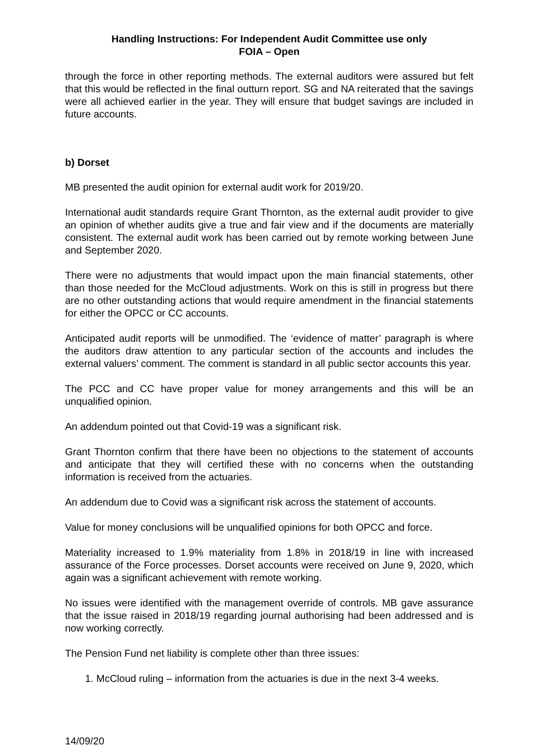Handling Instructions: For Independent Audit Committee use only
FOIA – Open
through the force in other reporting methods. The external auditors were assured but felt that this would be reflected in the final outturn report. SG and NA reiterated that the savings were all achieved earlier in the year. They will ensure that budget savings are included in future accounts.
b) Dorset
MB presented the audit opinion for external audit work for 2019/20.
International audit standards require Grant Thornton, as the external audit provider to give an opinion of whether audits give a true and fair view and if the documents are materially consistent. The external audit work has been carried out by remote working between June and September 2020.
There were no adjustments that would impact upon the main financial statements, other than those needed for the McCloud adjustments. Work on this is still in progress but there are no other outstanding actions that would require amendment in the financial statements for either the OPCC or CC accounts.
Anticipated audit reports will be unmodified. The ‘evidence of matter’ paragraph is where the auditors draw attention to any particular section of the accounts and includes the external valuers’ comment. The comment is standard in all public sector accounts this year.
The PCC and CC have proper value for money arrangements and this will be an unqualified opinion.
An addendum pointed out that Covid-19 was a significant risk.
Grant Thornton confirm that there have been no objections to the statement of accounts and anticipate that they will certified these with no concerns when the outstanding information is received from the actuaries.
An addendum due to Covid was a significant risk across the statement of accounts.
Value for money conclusions will be unqualified opinions for both OPCC and force.
Materiality increased to 1.9% materiality from 1.8% in 2018/19 in line with increased assurance of the Force processes. Dorset accounts were received on June 9, 2020, which again was a significant achievement with remote working.
No issues were identified with the management override of controls. MB gave assurance that the issue raised in 2018/19 regarding journal authorising had been addressed and is now working correctly.
The Pension Fund net liability is complete other than three issues:
1. McCloud ruling – information from the actuaries is due in the next 3-4 weeks.
14/09/20